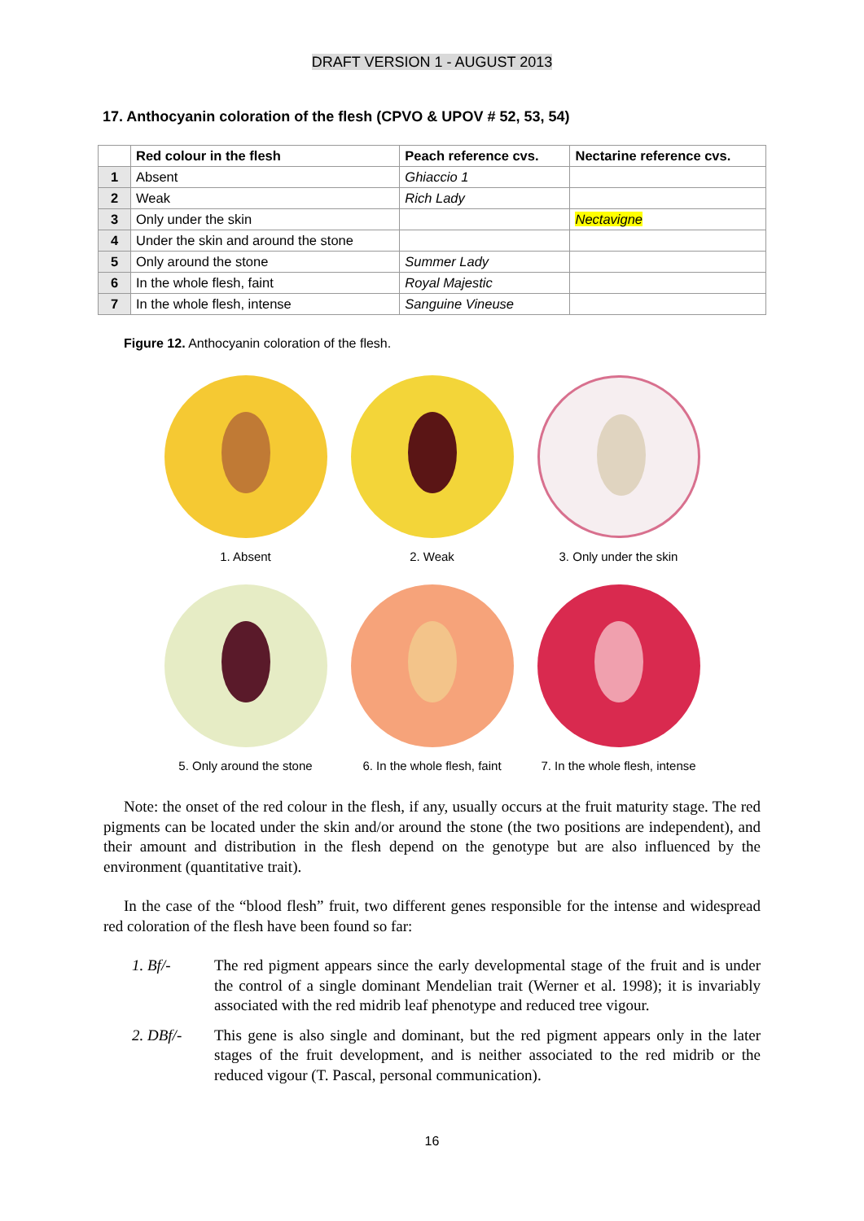DRAFT VERSION 1 - AUGUST 2013
17. Anthocyanin coloration of the flesh (CPVO & UPOV # 52, 53, 54)
| | Red colour in the flesh | Peach reference cvs. | Nectarine reference cvs. |
| --- | --- | --- | --- |
| 1 | Absent | Ghiaccio 1 | |
| 2 | Weak | Rich Lady | |
| 3 | Only under the skin | | Nectavigne |
| 4 | Under the skin and around the stone | | |
| 5 | Only around the stone | Summer Lady | |
| 6 | In the whole flesh, faint | Royal Majestic | |
| 7 | In the whole flesh, intense | Sanguine Vineuse | |
Figure 12. Anthocyanin coloration of the flesh.
1. Absent 2. Weak 3. Only under the skin
5. Only around the stone
6. In the whole flesh, faint
7. In the whole flesh, intense
Note: the onset of the red colour in the flesh, if any, usually occurs at the fruit maturity stage. The red pigments can be located under the skin and/or around the stone (the two positions are independent), and their amount and distribution in the flesh depend on the genotype but are also influenced by the environment (quantitative trait).
In the case of the “blood flesh” fruit, two different genes responsible for the intense and widespread red coloration of the flesh have been found so far:
1. Bf/- The red pigment appears since the early developmental stage of the fruit and is under the control of a single dominant Mendelian trait (Werner et al. 1998); it is invariably associated with the red midrib leaf phenotype and reduced tree vigour.
2. DBf/- This gene is also single and dominant, but the red pigment appears only in the later stages of the fruit development, and is neither associated to the red midrib or the reduced vigour (T. Pascal, personal communication).
16